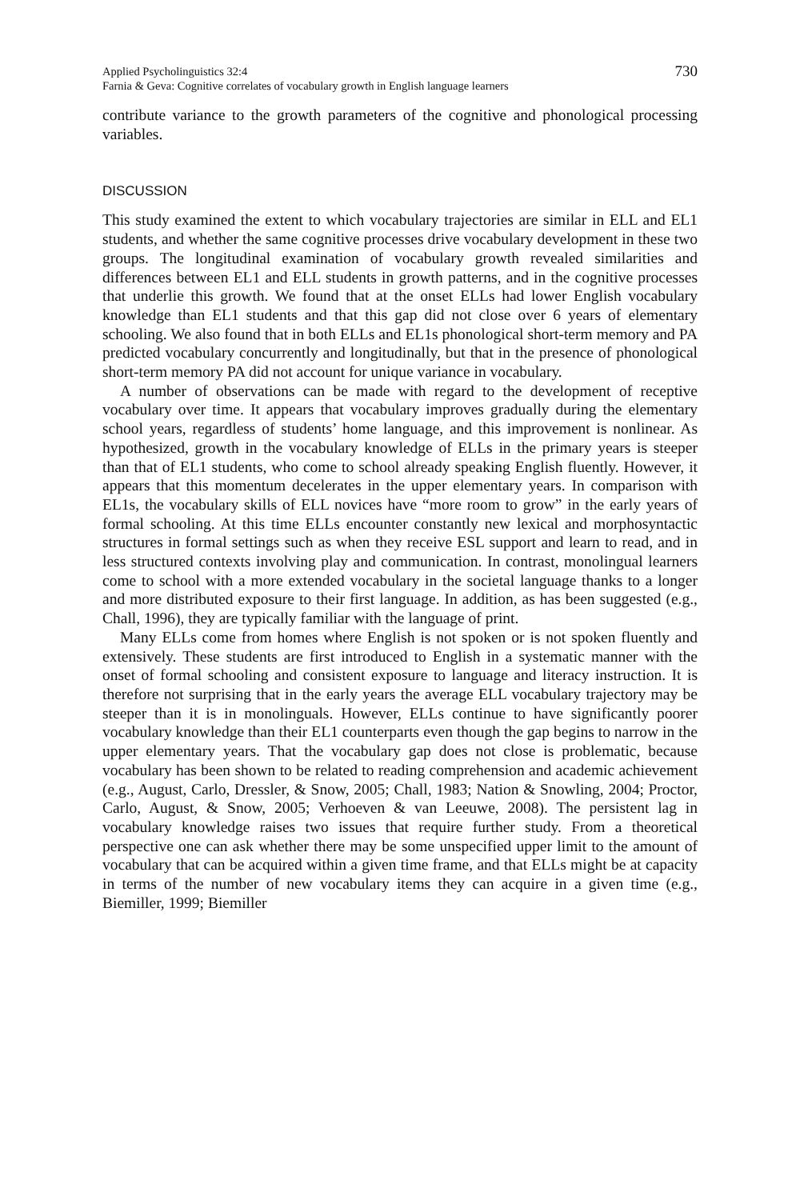Applied Psycholinguistics 32:4
Farnia & Geva: Cognitive correlates of vocabulary growth in English language learners
730
contribute variance to the growth parameters of the cognitive and phonological processing variables.
DISCUSSION
This study examined the extent to which vocabulary trajectories are similar in ELL and EL1 students, and whether the same cognitive processes drive vocabulary development in these two groups. The longitudinal examination of vocabulary growth revealed similarities and differences between EL1 and ELL students in growth patterns, and in the cognitive processes that underlie this growth. We found that at the onset ELLs had lower English vocabulary knowledge than EL1 students and that this gap did not close over 6 years of elementary schooling. We also found that in both ELLs and EL1s phonological short-term memory and PA predicted vocabulary concurrently and longitudinally, but that in the presence of phonological short-term memory PA did not account for unique variance in vocabulary.
A number of observations can be made with regard to the development of receptive vocabulary over time. It appears that vocabulary improves gradually during the elementary school years, regardless of students’ home language, and this improvement is nonlinear. As hypothesized, growth in the vocabulary knowledge of ELLs in the primary years is steeper than that of EL1 students, who come to school already speaking English fluently. However, it appears that this momentum decelerates in the upper elementary years. In comparison with EL1s, the vocabulary skills of ELL novices have “more room to grow” in the early years of formal schooling. At this time ELLs encounter constantly new lexical and morphosyntactic structures in formal settings such as when they receive ESL support and learn to read, and in less structured contexts involving play and communication. In contrast, monolingual learners come to school with a more extended vocabulary in the societal language thanks to a longer and more distributed exposure to their first language. In addition, as has been suggested (e.g., Chall, 1996), they are typically familiar with the language of print.
Many ELLs come from homes where English is not spoken or is not spoken fluently and extensively. These students are first introduced to English in a systematic manner with the onset of formal schooling and consistent exposure to language and literacy instruction. It is therefore not surprising that in the early years the average ELL vocabulary trajectory may be steeper than it is in monolinguals. However, ELLs continue to have significantly poorer vocabulary knowledge than their EL1 counterparts even though the gap begins to narrow in the upper elementary years. That the vocabulary gap does not close is problematic, because vocabulary has been shown to be related to reading comprehension and academic achievement (e.g., August, Carlo, Dressler, & Snow, 2005; Chall, 1983; Nation & Snowling, 2004; Proctor, Carlo, August, & Snow, 2005; Verhoeven & van Leeuwe, 2008). The persistent lag in vocabulary knowledge raises two issues that require further study. From a theoretical perspective one can ask whether there may be some unspecified upper limit to the amount of vocabulary that can be acquired within a given time frame, and that ELLs might be at capacity in terms of the number of new vocabulary items they can acquire in a given time (e.g., Biemiller, 1999; Biemiller